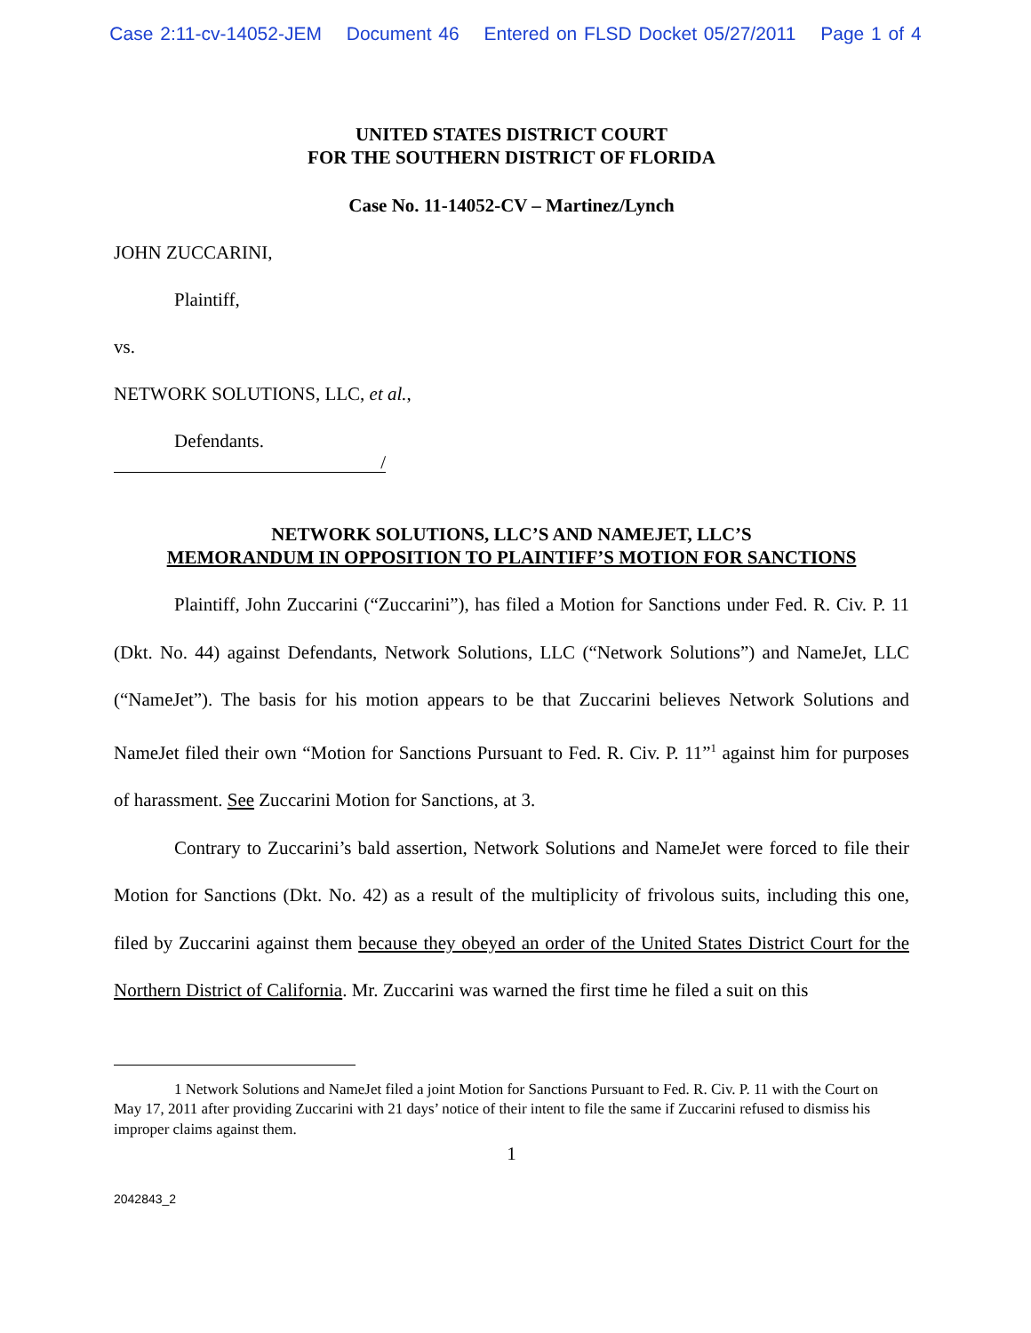Case 2:11-cv-14052-JEM Document 46 Entered on FLSD Docket 05/27/2011 Page 1 of 4
UNITED STATES DISTRICT COURT
FOR THE SOUTHERN DISTRICT OF FLORIDA
Case No. 11-14052-CV – Martinez/Lynch
JOHN ZUCCARINI,
Plaintiff,
vs.
NETWORK SOLUTIONS, LLC, et al.,
Defendants.
/
NETWORK SOLUTIONS, LLC’S AND NAMEJET, LLC’S
MEMORANDUM IN OPPOSITION TO PLAINTIFF’S MOTION FOR SANCTIONS
Plaintiff, John Zuccarini (“Zuccarini”), has filed a Motion for Sanctions under Fed. R. Civ. P. 11 (Dkt. No. 44) against Defendants, Network Solutions, LLC (“Network Solutions”) and NameJet, LLC (“NameJet”). The basis for his motion appears to be that Zuccarini believes Network Solutions and NameJet filed their own “Motion for Sanctions Pursuant to Fed. R. Civ. P. 11”<sup>1</sup> against him for purposes of harassment. See Zuccarini Motion for Sanctions, at 3.
Contrary to Zuccarini’s bald assertion, Network Solutions and NameJet were forced to file their Motion for Sanctions (Dkt. No. 42) as a result of the multiplicity of frivolous suits, including this one, filed by Zuccarini against them because they obeyed an order of the United States District Court for the Northern District of California. Mr. Zuccarini was warned the first time he filed a suit on this
1 Network Solutions and NameJet filed a joint Motion for Sanctions Pursuant to Fed. R. Civ. P. 11 with the Court on May 17, 2011 after providing Zuccarini with 21 days’ notice of their intent to file the same if Zuccarini refused to dismiss his improper claims against them.
1
2042843_2